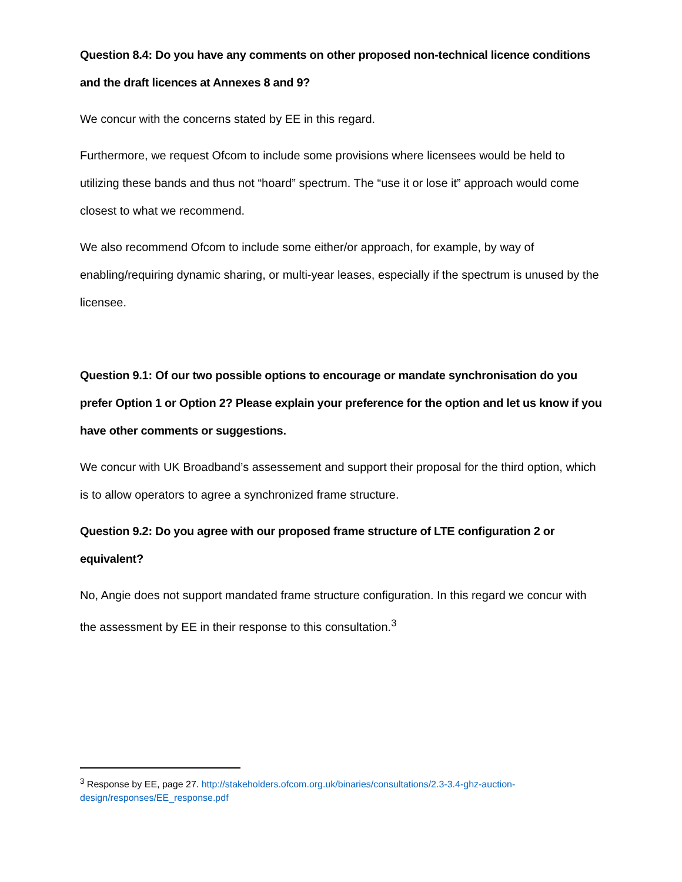Question 8.4: Do you have any comments on other proposed non-technical licence conditions and the draft licences at Annexes 8 and 9?
We concur with the concerns stated by EE in this regard.
Furthermore, we request Ofcom to include some provisions where licensees would be held to utilizing these bands and thus not “hoard” spectrum. The “use it or lose it” approach would come closest to what we recommend.
We also recommend Ofcom to include some either/or approach, for example, by way of enabling/requiring dynamic sharing, or multi-year leases, especially if the spectrum is unused by the licensee.
Question 9.1: Of our two possible options to encourage or mandate synchronisation do you prefer Option 1 or Option 2? Please explain your preference for the option and let us know if you have other comments or suggestions.
We concur with UK Broadband’s assessement and support their proposal for the third option, which is to allow operators to agree a synchronized frame structure.
Question 9.2: Do you agree with our proposed frame structure of LTE configuration 2 or equivalent?
No, Angie does not support mandated frame structure configuration. In this regard we concur with the assessment by EE in their response to this consultation.<sup>3</sup>
<sup>3</sup> Response by EE, page 27. http://stakeholders.ofcom.org.uk/binaries/consultations/2.3-3.4-ghz-auction-design/responses/EE_response.pdf